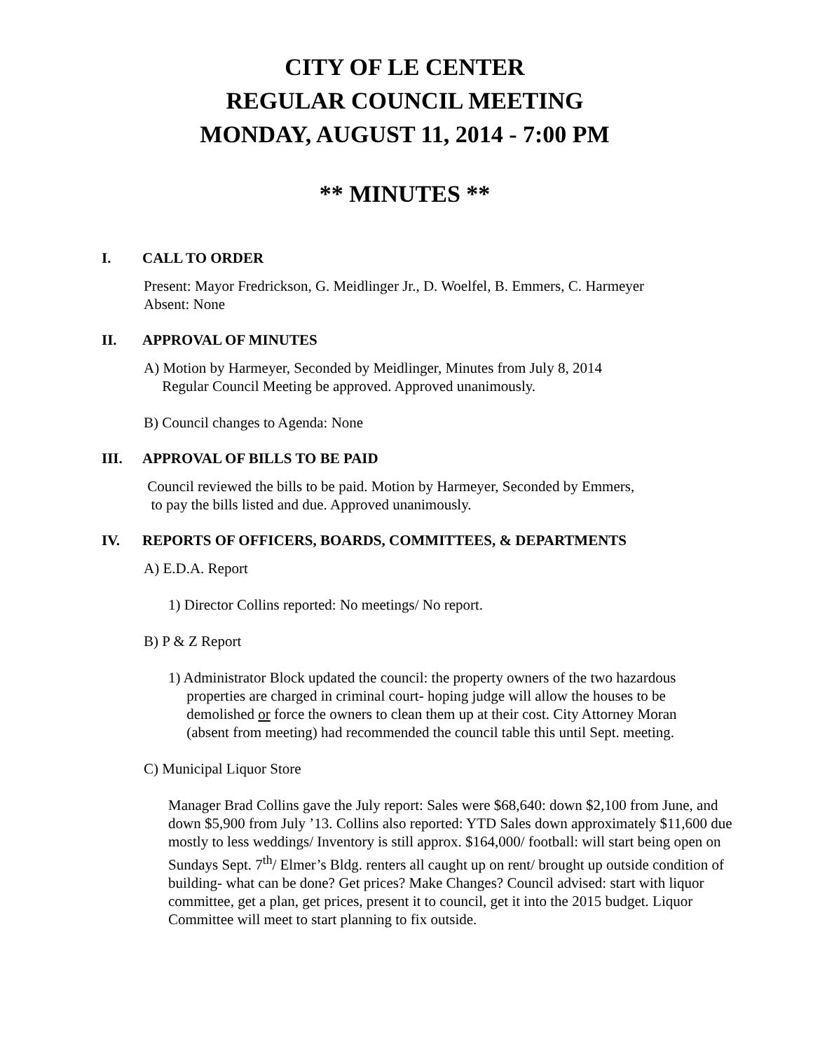CITY OF LE CENTER
REGULAR COUNCIL MEETING
MONDAY, AUGUST 11, 2014 - 7:00 PM
** MINUTES **
I. CALL TO ORDER
Present: Mayor Fredrickson, G. Meidlinger Jr., D. Woelfel, B. Emmers, C. Harmeyer
Absent: None
II. APPROVAL OF MINUTES
A) Motion by Harmeyer, Seconded by Meidlinger, Minutes from July 8, 2014
Regular Council Meeting be approved. Approved unanimously.
B) Council changes to Agenda: None
III. APPROVAL OF BILLS TO BE PAID
Council reviewed the bills to be paid. Motion by Harmeyer, Seconded by Emmers,
to pay the bills listed and due. Approved unanimously.
IV. REPORTS OF OFFICERS, BOARDS, COMMITTEES, & DEPARTMENTS
A) E.D.A. Report
1) Director Collins reported: No meetings/ No report.
B) P & Z Report
1) Administrator Block updated the council: the property owners of the two hazardous
properties are charged in criminal court- hoping judge will allow the houses to be
demolished or force the owners to clean them up at their cost. City Attorney Moran
(absent from meeting) had recommended the council table this until Sept. meeting.
C) Municipal Liquor Store
Manager Brad Collins gave the July report: Sales were $68,640: down $2,100 from June, and down $5,900 from July ’13. Collins also reported: YTD Sales down approximately $11,600 due mostly to less weddings/ Inventory is still approx. $164,000/ football: will start being open on Sundays Sept. 7<sup>th</sup>/ Elmer’s Bldg. renters all caught up on rent/ brought up outside condition of building- what can be done? Get prices? Make Changes? Council advised: start with liquor committee, get a plan, get prices, present it to council, get it into the 2015 budget. Liquor Committee will meet to start planning to fix outside.